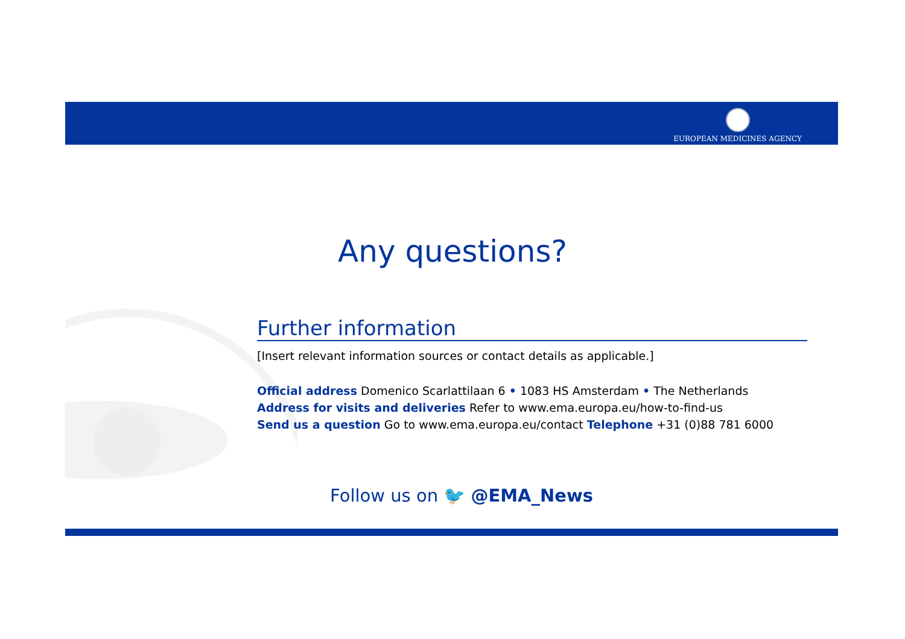EUROPEAN MEDICINES AGENCY
Any questions?
Further information
[Insert relevant information sources or contact details as applicable.]
Official address Domenico Scarlattilaan 6 • 1083 HS Amsterdam • The Netherlands
Address for visits and deliveries Refer to www.ema.europa.eu/how-to-find-us
Send us a question Go to www.ema.europa.eu/contact Telephone +31 (0)88 781 6000
Follow us on 🐦 @EMA_News